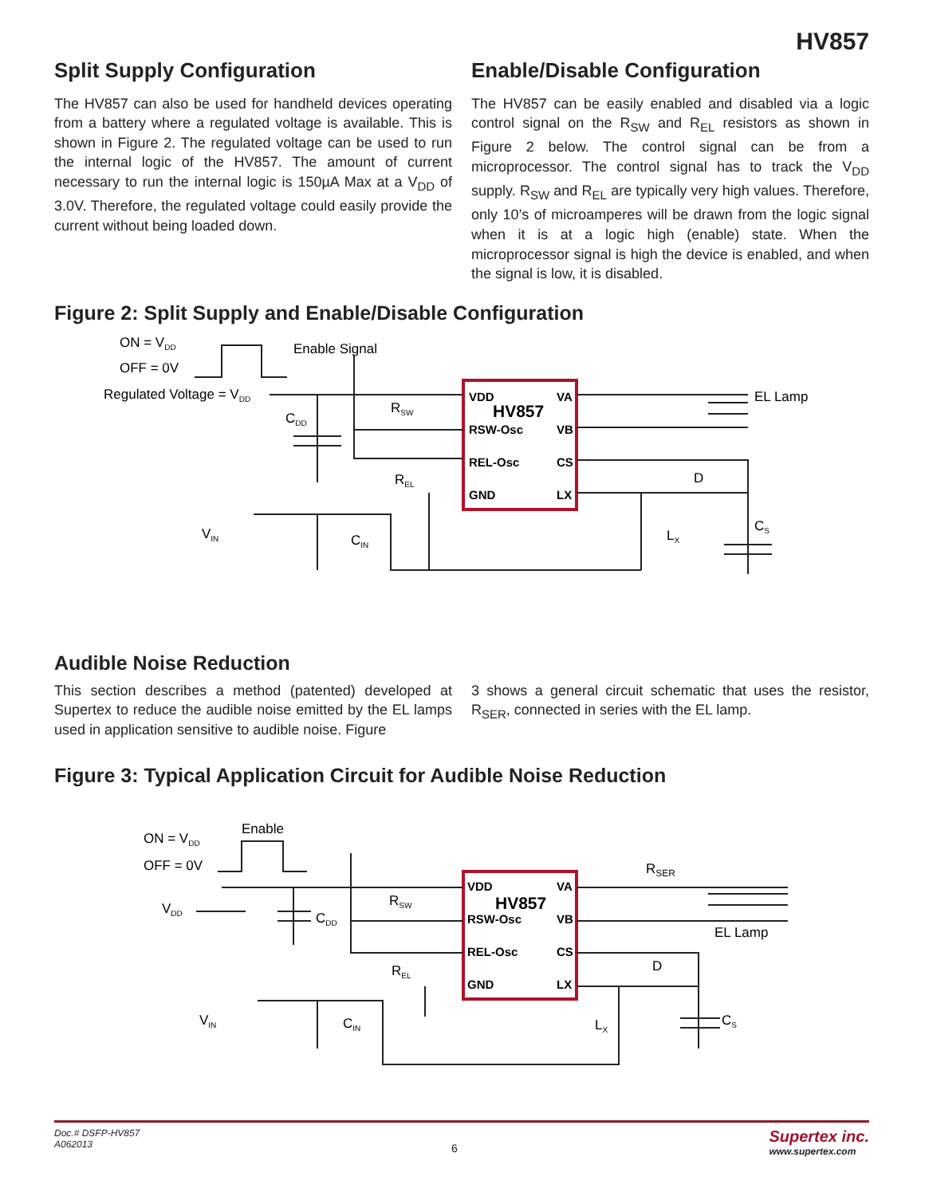HV857
Split Supply Configuration
The HV857 can also be used for handheld devices operating from a battery where a regulated voltage is available. This is shown in Figure 2. The regulated voltage can be used to run the internal logic of the HV857. The amount of current necessary to run the internal logic is 150µA Max at a V<sub>DD</sub> of 3.0V. Therefore, the regulated voltage could easily provide the current without being loaded down.
Enable/Disable Configuration
The HV857 can be easily enabled and disabled via a logic control signal on the R<sub>SW</sub> and R<sub>EL</sub> resistors as shown in Figure 2 below. The control signal can be from a microprocessor. The control signal has to track the V<sub>DD</sub> supply. R<sub>SW</sub> and R<sub>EL</sub> are typically very high values. Therefore, only 10’s of microamperes will be drawn from the logic signal when it is at a logic high (enable) state. When the microprocessor signal is high the device is enabled, and when the signal is low, it is disabled.
Figure 2: Split Supply and Enable/Disable Configuration
ON = VDD
OFF = 0V
Enable Signal
Regulated Voltage = VDD
RSW
CDD
REL
VIN
CIN
VDD
VA
HV857
RSW-Osc
VB
REL-Osc
CS
GND
LX
EL Lamp
D
CS
LX
Audible Noise Reduction
This section describes a method (patented) developed at Supertex to reduce the audible noise emitted by the EL lamps used in application sensitive to audible noise. Figure
3 shows a general circuit schematic that uses the resistor, R<sub>SER</sub>, connected in series with the EL lamp.
Figure 3: Typical Application Circuit for Audible Noise Reduction
ON = VDD
OFF = 0V
Enable
VDD
CDD
RSW
REL
VIN
CIN
VDD
VA
HV857
RSW-Osc
VB
REL-Osc
CS
GND
LX
RSER
EL Lamp
D
CS
LX
Doc.# DSFP-HV857
A062013
6
Supertex inc.
www.supertex.com